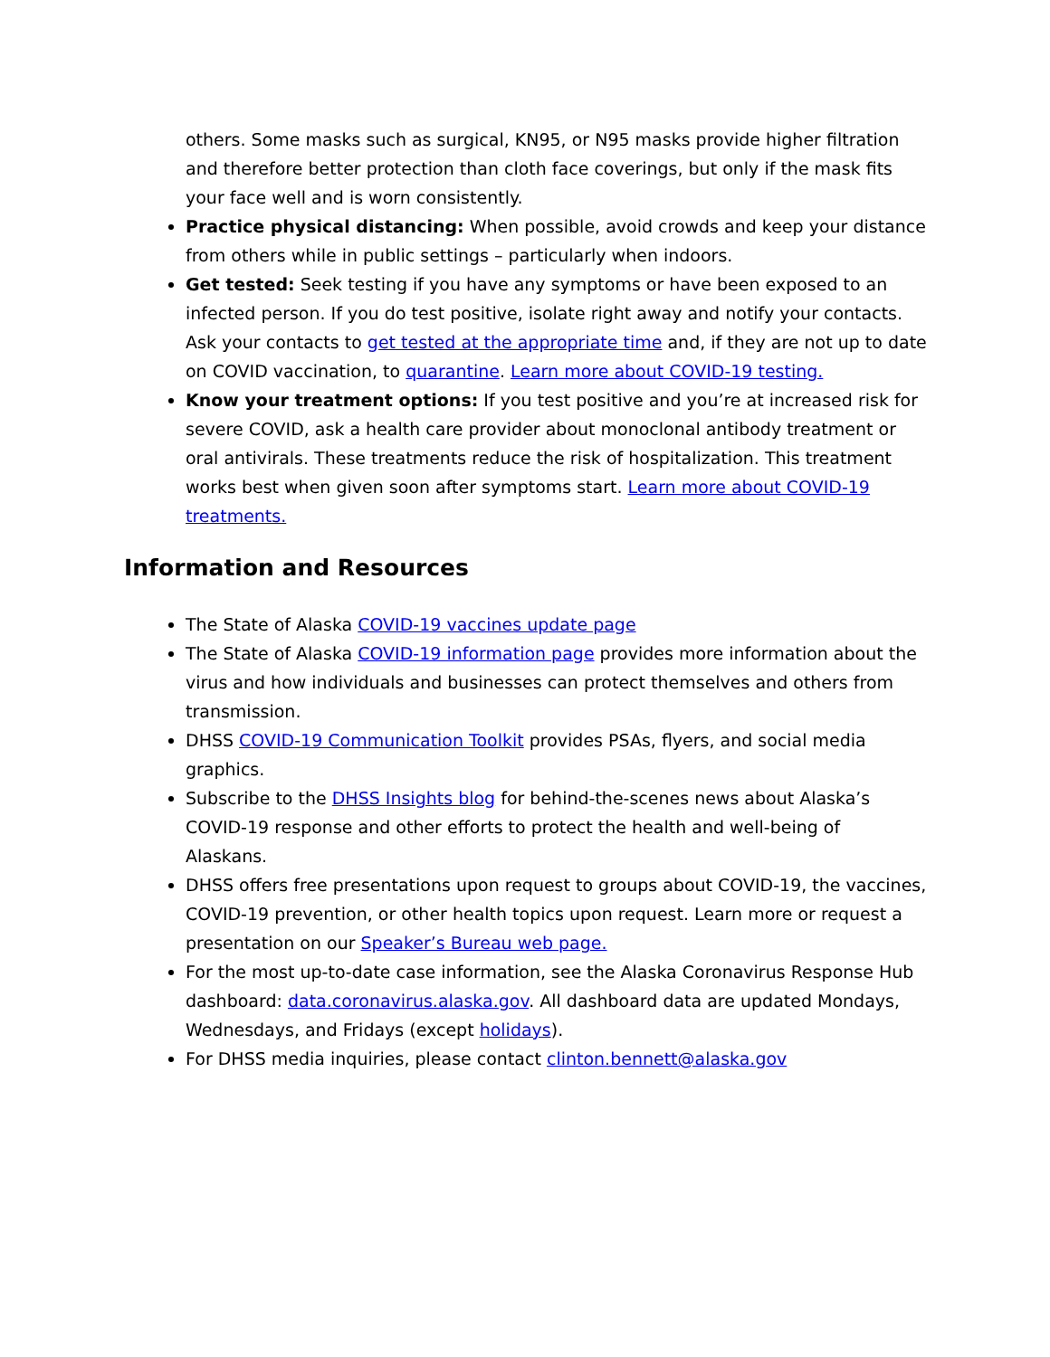others. Some masks such as surgical, KN95, or N95 masks provide higher filtration and therefore better protection than cloth face coverings, but only if the mask fits your face well and is worn consistently.
Practice physical distancing: When possible, avoid crowds and keep your distance from others while in public settings – particularly when indoors.
Get tested: Seek testing if you have any symptoms or have been exposed to an infected person. If you do test positive, isolate right away and notify your contacts. Ask your contacts to get tested at the appropriate time and, if they are not up to date on COVID vaccination, to quarantine. Learn more about COVID-19 testing.
Know your treatment options: If you test positive and you’re at increased risk for severe COVID, ask a health care provider about monoclonal antibody treatment or oral antivirals. These treatments reduce the risk of hospitalization. This treatment works best when given soon after symptoms start. Learn more about COVID-19 treatments.
Information and Resources
The State of Alaska COVID-19 vaccines update page
The State of Alaska COVID-19 information page provides more information about the virus and how individuals and businesses can protect themselves and others from transmission.
DHSS COVID-19 Communication Toolkit provides PSAs, flyers, and social media graphics.
Subscribe to the DHSS Insights blog for behind-the-scenes news about Alaska’s COVID-19 response and other efforts to protect the health and well-being of Alaskans.
DHSS offers free presentations upon request to groups about COVID-19, the vaccines, COVID-19 prevention, or other health topics upon request. Learn more or request a presentation on our Speaker’s Bureau web page.
For the most up-to-date case information, see the Alaska Coronavirus Response Hub dashboard: data.coronavirus.alaska.gov. All dashboard data are updated Mondays, Wednesdays, and Fridays (except holidays).
For DHSS media inquiries, please contact clinton.bennett@alaska.gov